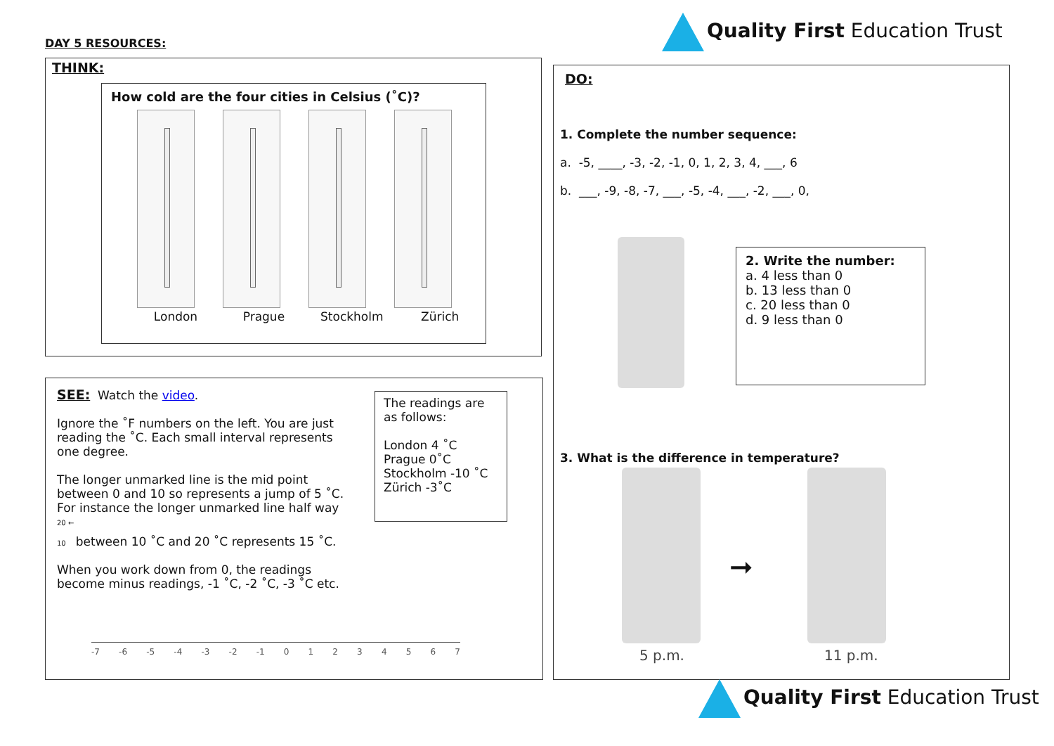DAY 5 RESOURCES:
Quality First Education Trust
THINK:
How cold are the four cities in Celsius (˚C)?
London Prague Stockholm Zürich
SEE: Watch the video.
Ignore the ˚F numbers on the left. You are just reading the ˚C. Each small interval represents one degree.
The longer unmarked line is the mid point between 0 and 10 so represents a jump of 5 ˚C. For instance the longer unmarked line half way
20 ←
10 between 10 ˚C and 20 ˚C represents 15 ˚C.
When you work down from 0, the readings become minus readings, -1 ˚C, -2 ˚C, -3 ˚C etc.
The readings are as follows:
London 4 ˚C
Prague 0˚C
Stockholm -10 ˚C
Zürich -3˚C
-7 -6 -5 -4 -3 -2 -1 01234567
DO:
1. Complete the number sequence:
a. -5, ____, -3, -2, -1, 0, 1, 2, 3, 4, ___, 6
b. ___, -9, -8, -7, ___, -5, -4, ___, -2, ___, 0,
2. Write the number:
a. 4 less than 0
b. 13 less than 0
c. 20 less than 0
d. 9 less than 0
3. What is the difference in temperature?
➞
5 p.m. 11 p.m.
Quality First Education Trust